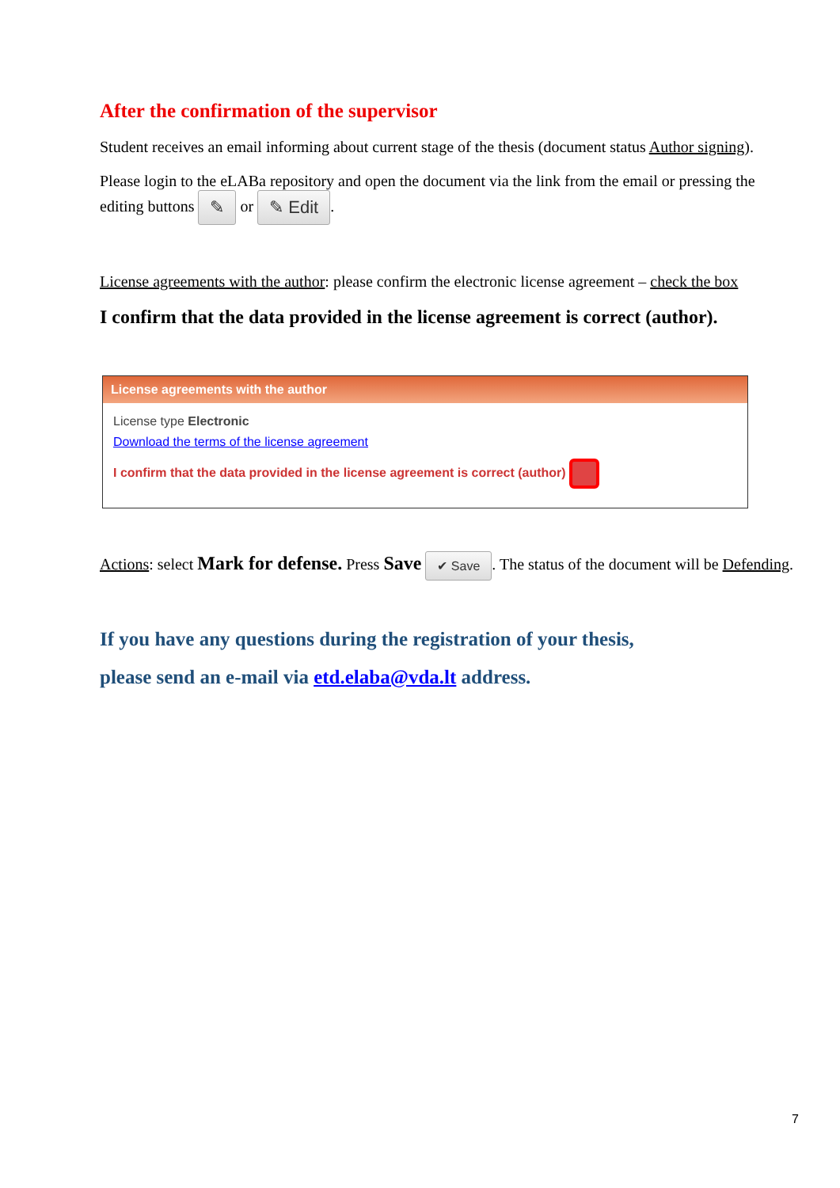After the confirmation of the supervisor
Student receives an email informing about current stage of the thesis (document status Author signing).
Please login to the eLABa repository and open the document via the link from the email or pressing the editing buttons ✎ or ✎ Edit.
License agreements with the author: please confirm the electronic license agreement – check the box
I confirm that the data provided in the license agreement is correct (author).
License agreements with the author
License type Electronic
Download the terms of the license agreement
I confirm that the data provided in the license agreement is correct (author)
Actions: select Mark for defense. Press Save ✔ Save. The status of the document will be Defending.
If you have any questions during the registration of your thesis,
please send an e-mail via etd.elaba@vda.lt address.
7